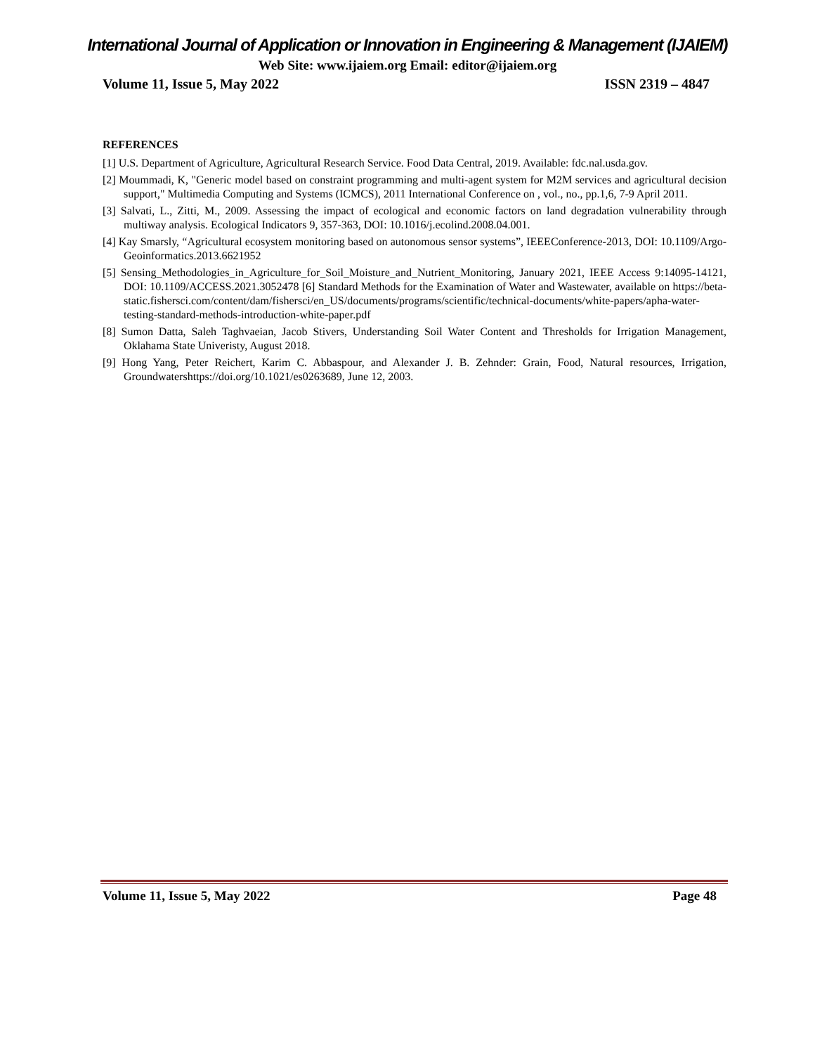International Journal of Application or Innovation in Engineering & Management (IJAIEM)
Web Site: www.ijaiem.org Email: editor@ijaiem.org
Volume 11, Issue 5, May 2022 ISSN 2319 – 4847
REFERENCES
[1] U.S. Department of Agriculture, Agricultural Research Service. Food Data Central, 2019. Available: fdc.nal.usda.gov.
[2] Moummadi, K, "Generic model based on constraint programming and multi-agent system for M2M services and agricultural decision support," Multimedia Computing and Systems (ICMCS), 2011 International Conference on , vol., no., pp.1,6, 7-9 April 2011.
[3] Salvati, L., Zitti, M., 2009. Assessing the impact of ecological and economic factors on land degradation vulnerability through multiway analysis. Ecological Indicators 9, 357-363, DOI: 10.1016/j.ecolind.2008.04.001.
[4] Kay Smarsly, “Agricultural ecosystem monitoring based on autonomous sensor systems”, IEEEConference-2013, DOI: 10.1109/Argo-Geoinformatics.2013.6621952
[5] Sensing_Methodologies_in_Agriculture_for_Soil_Moisture_and_Nutrient_Monitoring, January 2021, IEEE Access 9:14095-14121, DOI: 10.1109/ACCESS.2021.3052478 [6] Standard Methods for the Examination of Water and Wastewater, available on https://beta-static.fishersci.com/content/dam/fishersci/en_US/documents/programs/scientific/technical-documents/white-papers/apha-water-testing-standard-methods-introduction-white-paper.pdf
[8] Sumon Datta, Saleh Taghvaeian, Jacob Stivers, Understanding Soil Water Content and Thresholds for Irrigation Management, Oklahama State Univeristy, August 2018.
[9] Hong Yang, Peter Reichert, Karim C. Abbaspour, and Alexander J. B. Zehnder: Grain, Food, Natural resources, Irrigation, Groundwatershttps://doi.org/10.1021/es0263689, June 12, 2003.
Volume 11, Issue 5, May 2022 Page 48